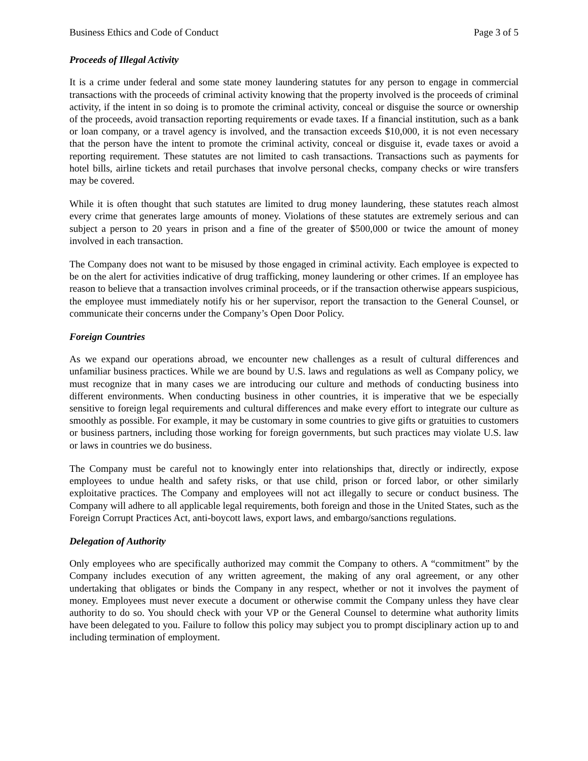Business Ethics and Code of Conduct Page 3 of 5
Proceeds of Illegal Activity
It is a crime under federal and some state money laundering statutes for any person to engage in commercial transactions with the proceeds of criminal activity knowing that the property involved is the proceeds of criminal activity, if the intent in so doing is to promote the criminal activity, conceal or disguise the source or ownership of the proceeds, avoid transaction reporting requirements or evade taxes. If a financial institution, such as a bank or loan company, or a travel agency is involved, and the transaction exceeds $10,000, it is not even necessary that the person have the intent to promote the criminal activity, conceal or disguise it, evade taxes or avoid a reporting requirement. These statutes are not limited to cash transactions. Transactions such as payments for hotel bills, airline tickets and retail purchases that involve personal checks, company checks or wire transfers may be covered.
While it is often thought that such statutes are limited to drug money laundering, these statutes reach almost every crime that generates large amounts of money. Violations of these statutes are extremely serious and can subject a person to 20 years in prison and a fine of the greater of $500,000 or twice the amount of money involved in each transaction.
The Company does not want to be misused by those engaged in criminal activity. Each employee is expected to be on the alert for activities indicative of drug trafficking, money laundering or other crimes. If an employee has reason to believe that a transaction involves criminal proceeds, or if the transaction otherwise appears suspicious, the employee must immediately notify his or her supervisor, report the transaction to the General Counsel, or communicate their concerns under the Company’s Open Door Policy.
Foreign Countries
As we expand our operations abroad, we encounter new challenges as a result of cultural differences and unfamiliar business practices. While we are bound by U.S. laws and regulations as well as Company policy, we must recognize that in many cases we are introducing our culture and methods of conducting business into different environments. When conducting business in other countries, it is imperative that we be especially sensitive to foreign legal requirements and cultural differences and make every effort to integrate our culture as smoothly as possible. For example, it may be customary in some countries to give gifts or gratuities to customers or business partners, including those working for foreign governments, but such practices may violate U.S. law or laws in countries we do business.
The Company must be careful not to knowingly enter into relationships that, directly or indirectly, expose employees to undue health and safety risks, or that use child, prison or forced labor, or other similarly exploitative practices. The Company and employees will not act illegally to secure or conduct business. The Company will adhere to all applicable legal requirements, both foreign and those in the United States, such as the Foreign Corrupt Practices Act, anti-boycott laws, export laws, and embargo/sanctions regulations.
Delegation of Authority
Only employees who are specifically authorized may commit the Company to others. A “commitment” by the Company includes execution of any written agreement, the making of any oral agreement, or any other undertaking that obligates or binds the Company in any respect, whether or not it involves the payment of money. Employees must never execute a document or otherwise commit the Company unless they have clear authority to do so. You should check with your VP or the General Counsel to determine what authority limits have been delegated to you. Failure to follow this policy may subject you to prompt disciplinary action up to and including termination of employment.